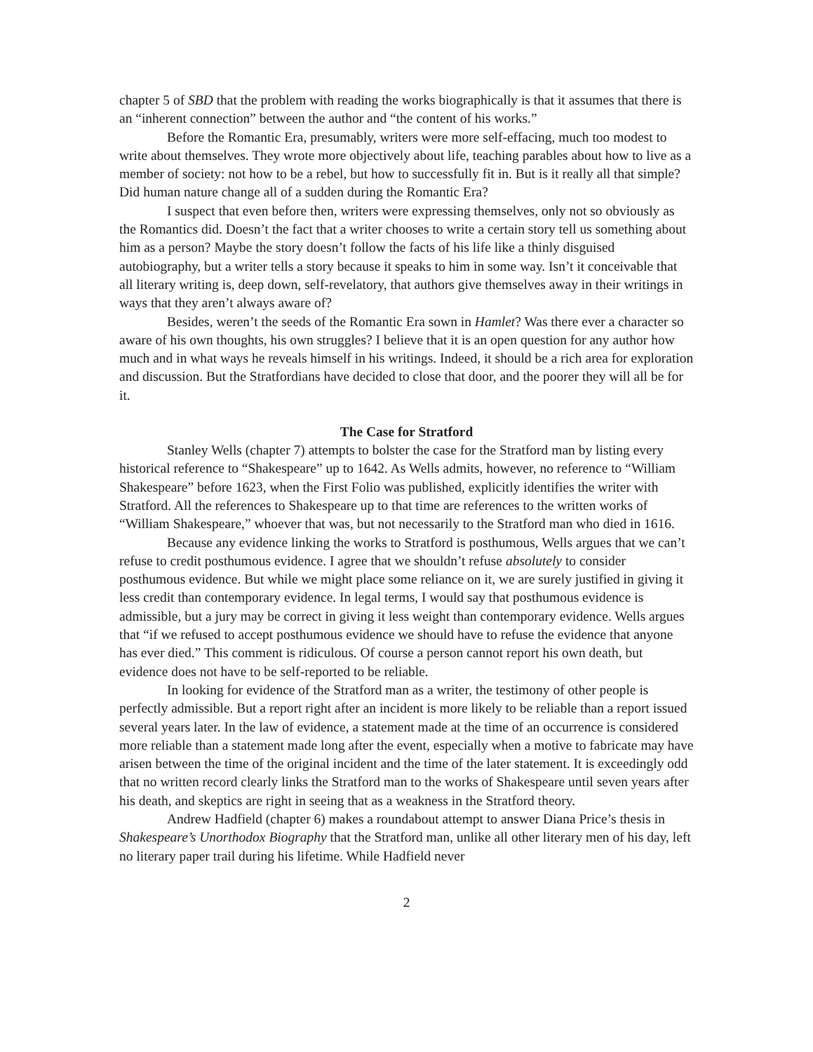chapter 5 of SBD that the problem with reading the works biographically is that it assumes that there is an “inherent connection” between the author and “the content of his works.”
Before the Romantic Era, presumably, writers were more self-effacing, much too modest to write about themselves. They wrote more objectively about life, teaching parables about how to live as a member of society: not how to be a rebel, but how to successfully fit in. But is it really all that simple? Did human nature change all of a sudden during the Romantic Era?
I suspect that even before then, writers were expressing themselves, only not so obviously as the Romantics did. Doesn’t the fact that a writer chooses to write a certain story tell us something about him as a person? Maybe the story doesn’t follow the facts of his life like a thinly disguised autobiography, but a writer tells a story because it speaks to him in some way. Isn’t it conceivable that all literary writing is, deep down, self-revelatory, that authors give themselves away in their writings in ways that they aren’t always aware of?
Besides, weren’t the seeds of the Romantic Era sown in Hamlet? Was there ever a character so aware of his own thoughts, his own struggles? I believe that it is an open question for any author how much and in what ways he reveals himself in his writings. Indeed, it should be a rich area for exploration and discussion. But the Stratfordians have decided to close that door, and the poorer they will all be for it.
The Case for Stratford
Stanley Wells (chapter 7) attempts to bolster the case for the Stratford man by listing every historical reference to “Shakespeare” up to 1642. As Wells admits, however, no reference to “William Shakespeare” before 1623, when the First Folio was published, explicitly identifies the writer with Stratford. All the references to Shakespeare up to that time are references to the written works of “William Shakespeare,” whoever that was, but not necessarily to the Stratford man who died in 1616.
Because any evidence linking the works to Stratford is posthumous, Wells argues that we can’t refuse to credit posthumous evidence. I agree that we shouldn’t refuse absolutely to consider posthumous evidence. But while we might place some reliance on it, we are surely justified in giving it less credit than contemporary evidence. In legal terms, I would say that posthumous evidence is admissible, but a jury may be correct in giving it less weight than contemporary evidence. Wells argues that “if we refused to accept posthumous evidence we should have to refuse the evidence that anyone has ever died.” This comment is ridiculous. Of course a person cannot report his own death, but evidence does not have to be self-reported to be reliable.
In looking for evidence of the Stratford man as a writer, the testimony of other people is perfectly admissible. But a report right after an incident is more likely to be reliable than a report issued several years later. In the law of evidence, a statement made at the time of an occurrence is considered more reliable than a statement made long after the event, especially when a motive to fabricate may have arisen between the time of the original incident and the time of the later statement. It is exceedingly odd that no written record clearly links the Stratford man to the works of Shakespeare until seven years after his death, and skeptics are right in seeing that as a weakness in the Stratford theory.
Andrew Hadfield (chapter 6) makes a roundabout attempt to answer Diana Price’s thesis in Shakespeare’s Unorthodox Biography that the Stratford man, unlike all other literary men of his day, left no literary paper trail during his lifetime. While Hadfield never
2